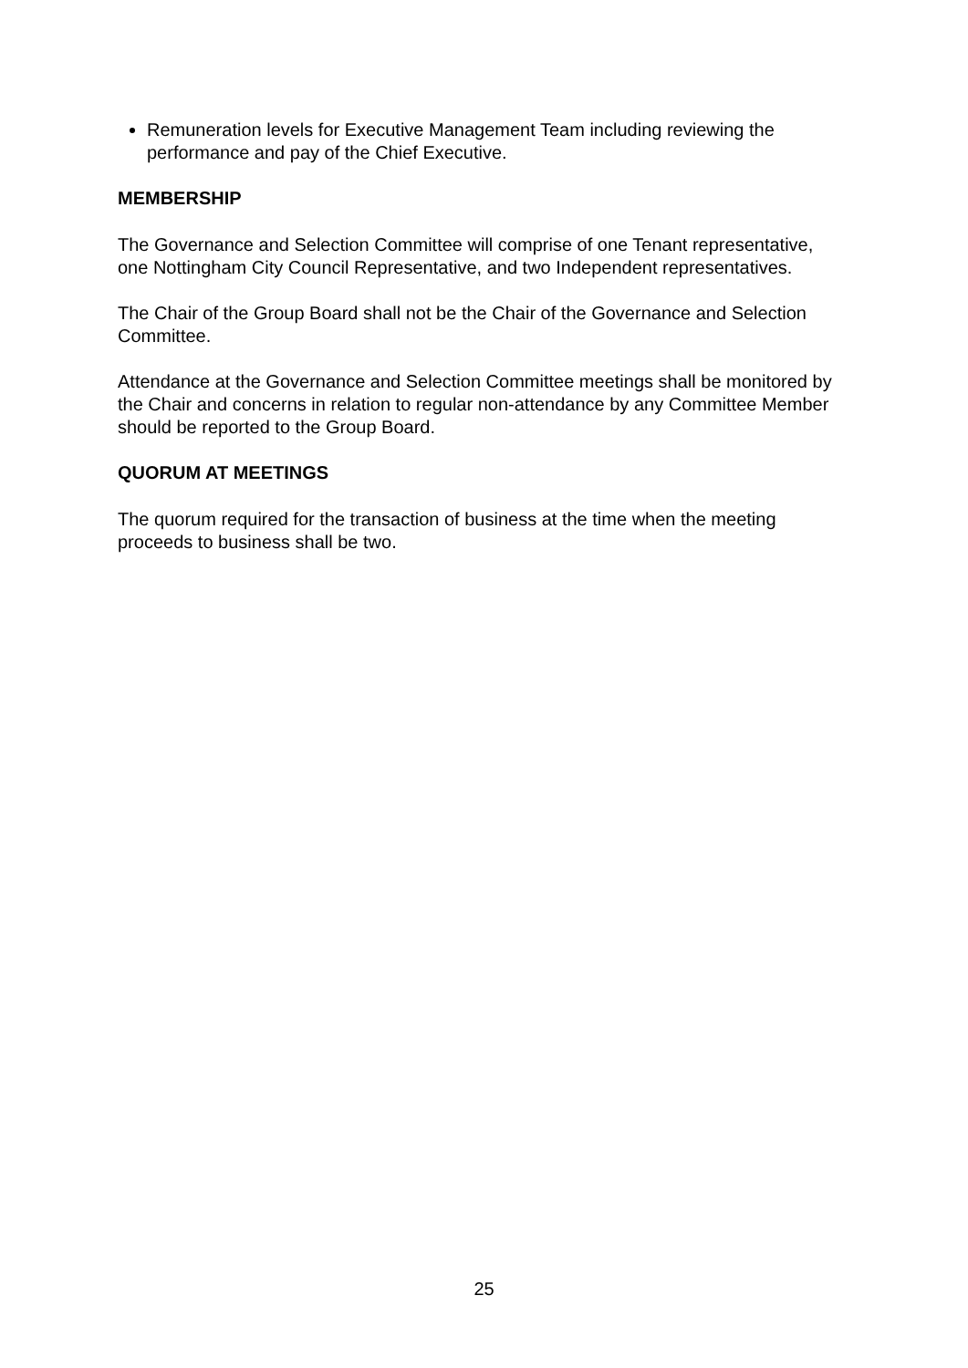Remuneration levels for Executive Management Team including reviewing the performance and pay of the Chief Executive.
MEMBERSHIP
The Governance and Selection Committee will comprise of one Tenant representative, one Nottingham City Council Representative, and two Independent representatives.
The Chair of the Group Board shall not be the Chair of the Governance and Selection Committee.
Attendance at the Governance and Selection Committee meetings shall be monitored by the Chair and concerns in relation to regular non-attendance by any Committee Member should be reported to the Group Board.
QUORUM AT MEETINGS
The quorum required for the transaction of business at the time when the meeting proceeds to business shall be two.
25